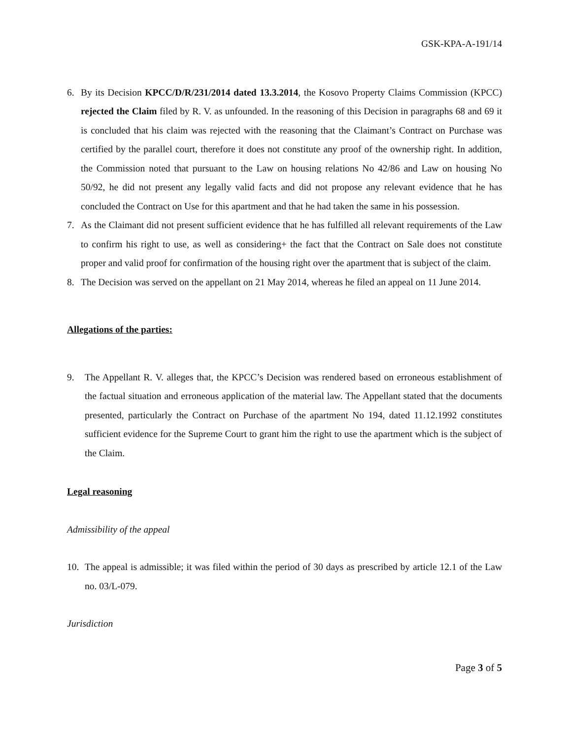GSK-KPA-A-191/14
6. By its Decision KPCC/D/R/231/2014 dated 13.3.2014, the Kosovo Property Claims Commission (KPCC) rejected the Claim filed by R. V. as unfounded. In the reasoning of this Decision in paragraphs 68 and 69 it is concluded that his claim was rejected with the reasoning that the Claimant’s Contract on Purchase was certified by the parallel court, therefore it does not constitute any proof of the ownership right. In addition, the Commission noted that pursuant to the Law on housing relations No 42/86 and Law on housing No 50/92, he did not present any legally valid facts and did not propose any relevant evidence that he has concluded the Contract on Use for this apartment and that he had taken the same in his possession.
7. As the Claimant did not present sufficient evidence that he has fulfilled all relevant requirements of the Law to confirm his right to use, as well as considering+ the fact that the Contract on Sale does not constitute proper and valid proof for confirmation of the housing right over the apartment that is subject of the claim.
8. The Decision was served on the appellant on 21 May 2014, whereas he filed an appeal on 11 June 2014.
Allegations of the parties:
9. The Appellant R. V. alleges that, the KPCC’s Decision was rendered based on erroneous establishment of the factual situation and erroneous application of the material law. The Appellant stated that the documents presented, particularly the Contract on Purchase of the apartment No 194, dated 11.12.1992 constitutes sufficient evidence for the Supreme Court to grant him the right to use the apartment which is the subject of the Claim.
Legal reasoning
Admissibility of the appeal
10. The appeal is admissible; it was filed within the period of 30 days as prescribed by article 12.1 of the Law no. 03/L-079.
Jurisdiction
Page 3 of 5